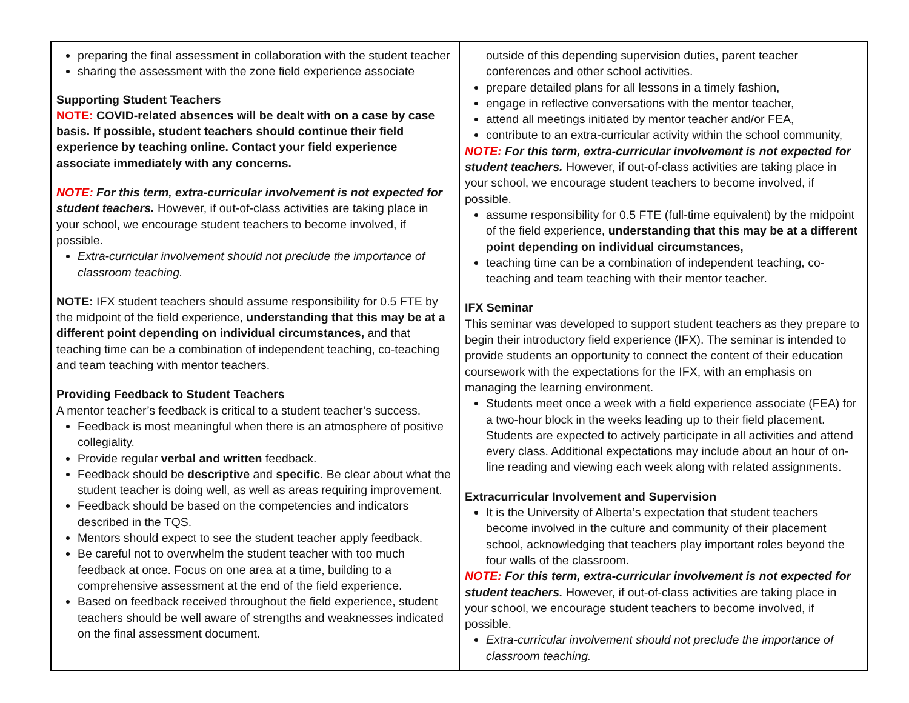| preparing the final assessment in collaboration with the student teacher sharing the assessment with the zone field experience associate Supporting Student Teachers NOTE: COVID-related absences will be dealt with on a case by case basis. If possible, student teachers should continue their field experience by teaching online. Contact your field experience associate immediately with any concerns. NOTE: For this term, extra-curricular involvement is not expected for student teachers. However, if out-of-class activities are taking place in your school, we encourage student teachers to become involved, if possible. Extra-curricular involvement should not preclude the importance of classroom teaching. NOTE: IFX student teachers should assume responsibility for 0.5 FTE by the midpoint of the field experience, understanding that this may be at a different point depending on individual circumstances, and that teaching time can be a combination of independent teaching, co-teaching and team teaching with mentor teachers. Providing Feedback to Student Teachers A mentor teacher’s feedback is critical to a student teacher’s success. Feedback is most meaningful when there is an atmosphere of positive collegiality. Provide regular verbal and written feedback. Feedback should be descriptive and specific . Be clear about what the student teacher is doing well, as well as areas requiring improvement. Feedback should be based on the competencies and indicators described in the TQS. Mentors should expect to see the student teacher apply feedback. Be careful not to overwhelm the student teacher with too much feedback at once. Focus on one area at a time, building to a comprehensive assessment at the end of the field experience. Based on feedback received throughout the field experience, student teachers should be well aware of strengths and weaknesses indicated on the final assessment document. | outside of this depending supervision duties, parent teacher conferences and other school activities. prepare detailed plans for all lessons in a timely fashion, engage in reflective conversations with the mentor teacher, attend all meetings initiated by mentor teacher and/or FEA, contribute to an extra-curricular activity within the school community, NOTE: For this term, extra-curricular involvement is not expected for student teachers. However, if out-of-class activities are taking place in your school, we encourage student teachers to become involved, if possible. assume responsibility for 0.5 FTE (full-time equivalent) by the midpoint of the field experience, understanding that this may be at a different point depending on individual circumstances, teaching time can be a combination of independent teaching, co-teaching and team teaching with their mentor teacher. IFX Seminar This seminar was developed to support student teachers as they prepare to begin their introductory field experience (IFX). The seminar is intended to provide students an opportunity to connect the content of their education coursework with the expectations for the IFX, with an emphasis on managing the learning environment. Students meet once a week with a field experience associate (FEA) for a two-hour block in the weeks leading up to their field placement. Students are expected to actively participate in all activities and attend every class. Additional expectations may include about an hour of on-line reading and viewing each week along with related assignments. Extracurricular Involvement and Supervision It is the University of Alberta’s expectation that student teachers become involved in the culture and community of their placement school, acknowledging that teachers play important roles beyond the four walls of the classroom. NOTE: For this term, extra-curricular involvement is not expected for student teachers. However, if out-of-class activities are taking place in your school, we encourage student teachers to become involved, if possible. Extra-curricular involvement should not preclude the importance of classroom teaching. |